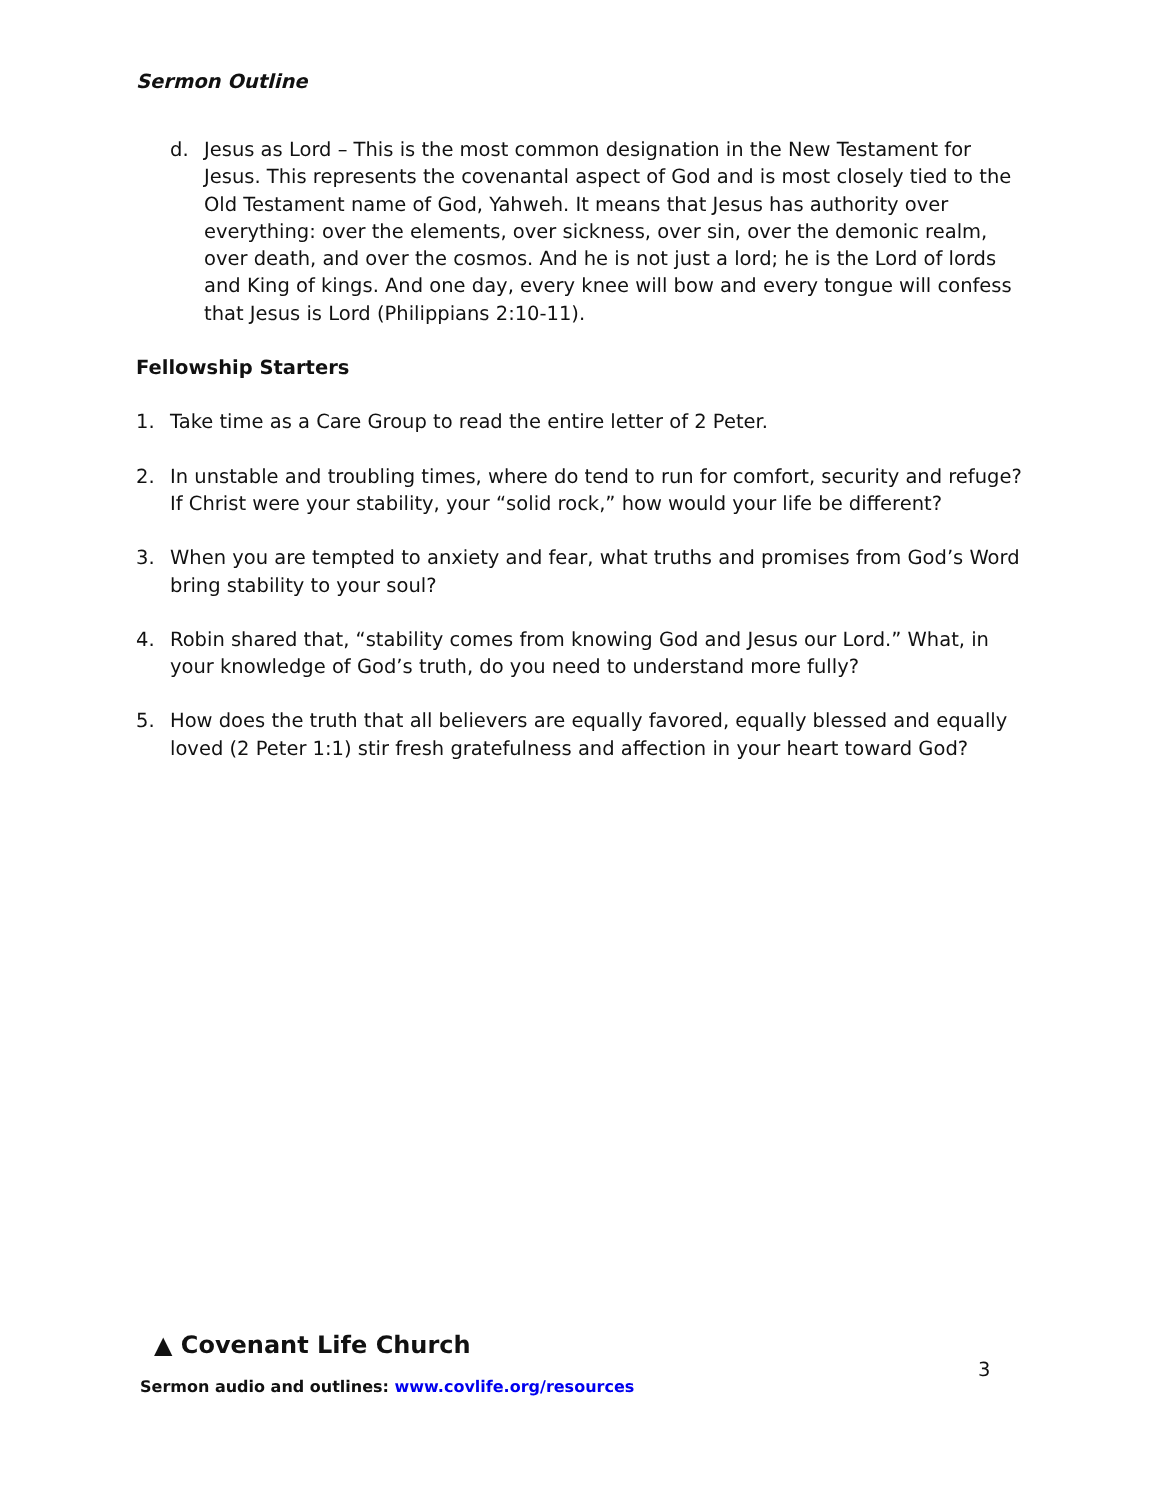Sermon Outline
d. Jesus as Lord – This is the most common designation in the New Testament for Jesus. This represents the covenantal aspect of God and is most closely tied to the Old Testament name of God, Yahweh. It means that Jesus has authority over everything: over the elements, over sickness, over sin, over the demonic realm, over death, and over the cosmos. And he is not just a lord; he is the Lord of lords and King of kings. And one day, every knee will bow and every tongue will confess that Jesus is Lord (Philippians 2:10-11).
Fellowship Starters
1. Take time as a Care Group to read the entire letter of 2 Peter.
2. In unstable and troubling times, where do tend to run for comfort, security and refuge? If Christ were your stability, your “solid rock,” how would your life be different?
3. When you are tempted to anxiety and fear, what truths and promises from God’s Word bring stability to your soul?
4. Robin shared that, “stability comes from knowing God and Jesus our Lord.” What, in your knowledge of God’s truth, do you need to understand more fully?
5. How does the truth that all believers are equally favored, equally blessed and equally loved (2 Peter 1:1) stir fresh gratefulness and affection in your heart toward God?
▲ Covenant Life Church
Sermon audio and outlines: www.covlife.org/resources
3